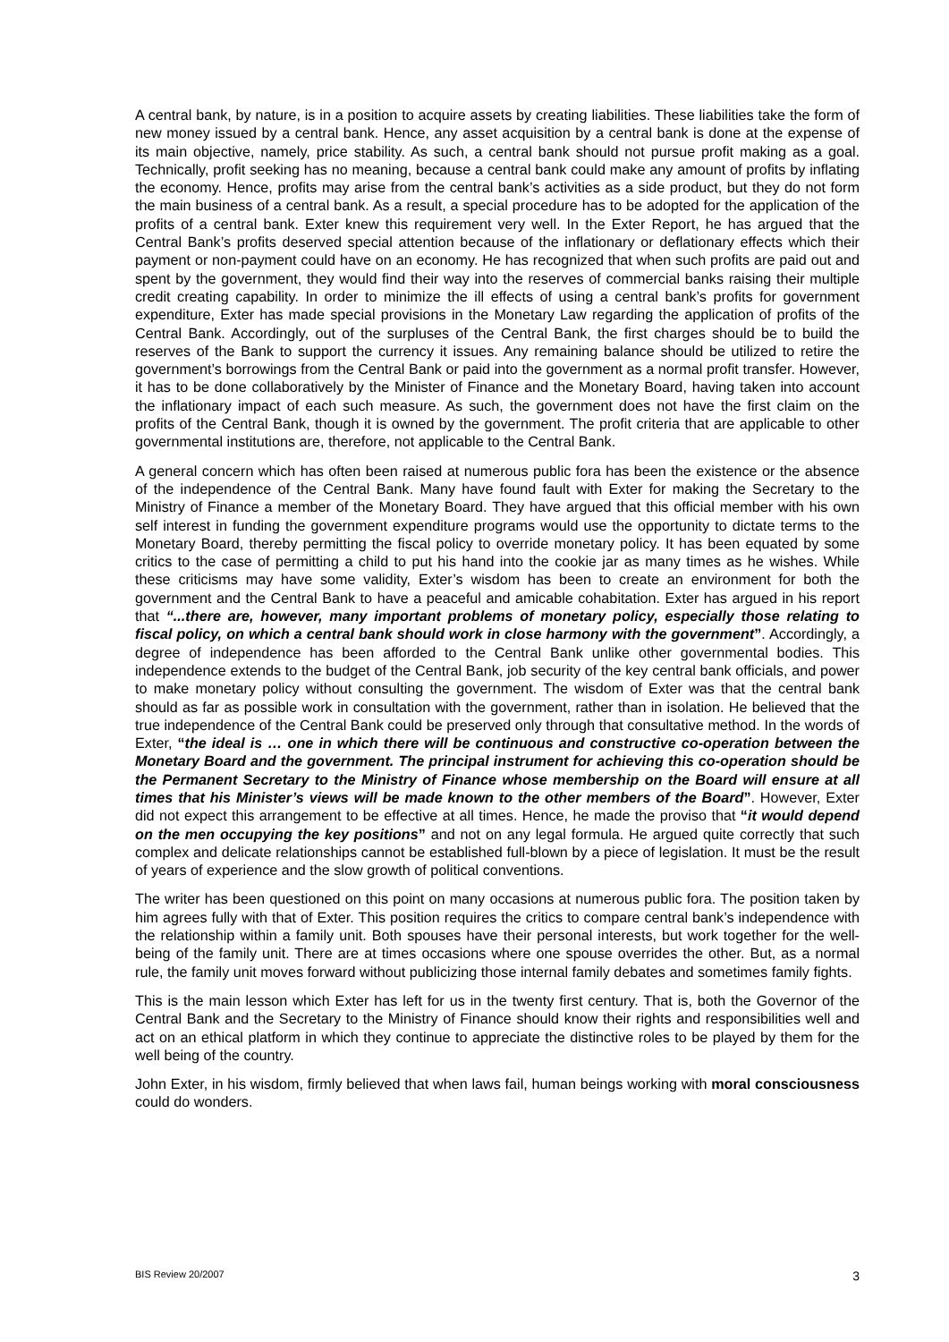A central bank, by nature, is in a position to acquire assets by creating liabilities. These liabilities take the form of new money issued by a central bank. Hence, any asset acquisition by a central bank is done at the expense of its main objective, namely, price stability. As such, a central bank should not pursue profit making as a goal. Technically, profit seeking has no meaning, because a central bank could make any amount of profits by inflating the economy. Hence, profits may arise from the central bank’s activities as a side product, but they do not form the main business of a central bank. As a result, a special procedure has to be adopted for the application of the profits of a central bank. Exter knew this requirement very well. In the Exter Report, he has argued that the Central Bank’s profits deserved special attention because of the inflationary or deflationary effects which their payment or non-payment could have on an economy. He has recognized that when such profits are paid out and spent by the government, they would find their way into the reserves of commercial banks raising their multiple credit creating capability. In order to minimize the ill effects of using a central bank’s profits for government expenditure, Exter has made special provisions in the Monetary Law regarding the application of profits of the Central Bank. Accordingly, out of the surpluses of the Central Bank, the first charges should be to build the reserves of the Bank to support the currency it issues. Any remaining balance should be utilized to retire the government’s borrowings from the Central Bank or paid into the government as a normal profit transfer. However, it has to be done collaboratively by the Minister of Finance and the Monetary Board, having taken into account the inflationary impact of each such measure. As such, the government does not have the first claim on the profits of the Central Bank, though it is owned by the government. The profit criteria that are applicable to other governmental institutions are, therefore, not applicable to the Central Bank.
A general concern which has often been raised at numerous public fora has been the existence or the absence of the independence of the Central Bank. Many have found fault with Exter for making the Secretary to the Ministry of Finance a member of the Monetary Board. They have argued that this official member with his own self interest in funding the government expenditure programs would use the opportunity to dictate terms to the Monetary Board, thereby permitting the fiscal policy to override monetary policy. It has been equated by some critics to the case of permitting a child to put his hand into the cookie jar as many times as he wishes. While these criticisms may have some validity, Exter’s wisdom has been to create an environment for both the government and the Central Bank to have a peaceful and amicable cohabitation. Exter has argued in his report that “...there are, however, many important problems of monetary policy, especially those relating to fiscal policy, on which a central bank should work in close harmony with the government”. Accordingly, a degree of independence has been afforded to the Central Bank unlike other governmental bodies. This independence extends to the budget of the Central Bank, job security of the key central bank officials, and power to make monetary policy without consulting the government. The wisdom of Exter was that the central bank should as far as possible work in consultation with the government, rather than in isolation. He believed that the true independence of the Central Bank could be preserved only through that consultative method. In the words of Exter, “the ideal is … one in which there will be continuous and constructive co-operation between the Monetary Board and the government. The principal instrument for achieving this co-operation should be the Permanent Secretary to the Ministry of Finance whose membership on the Board will ensure at all times that his Minister’s views will be made known to the other members of the Board”. However, Exter did not expect this arrangement to be effective at all times. Hence, he made the proviso that “it would depend on the men occupying the key positions” and not on any legal formula. He argued quite correctly that such complex and delicate relationships cannot be established full-blown by a piece of legislation. It must be the result of years of experience and the slow growth of political conventions.
The writer has been questioned on this point on many occasions at numerous public fora. The position taken by him agrees fully with that of Exter. This position requires the critics to compare central bank’s independence with the relationship within a family unit. Both spouses have their personal interests, but work together for the well-being of the family unit. There are at times occasions where one spouse overrides the other. But, as a normal rule, the family unit moves forward without publicizing those internal family debates and sometimes family fights.
This is the main lesson which Exter has left for us in the twenty first century. That is, both the Governor of the Central Bank and the Secretary to the Ministry of Finance should know their rights and responsibilities well and act on an ethical platform in which they continue to appreciate the distinctive roles to be played by them for the well being of the country.
John Exter, in his wisdom, firmly believed that when laws fail, human beings working with moral consciousness could do wonders.
BIS Review 20/2007 3